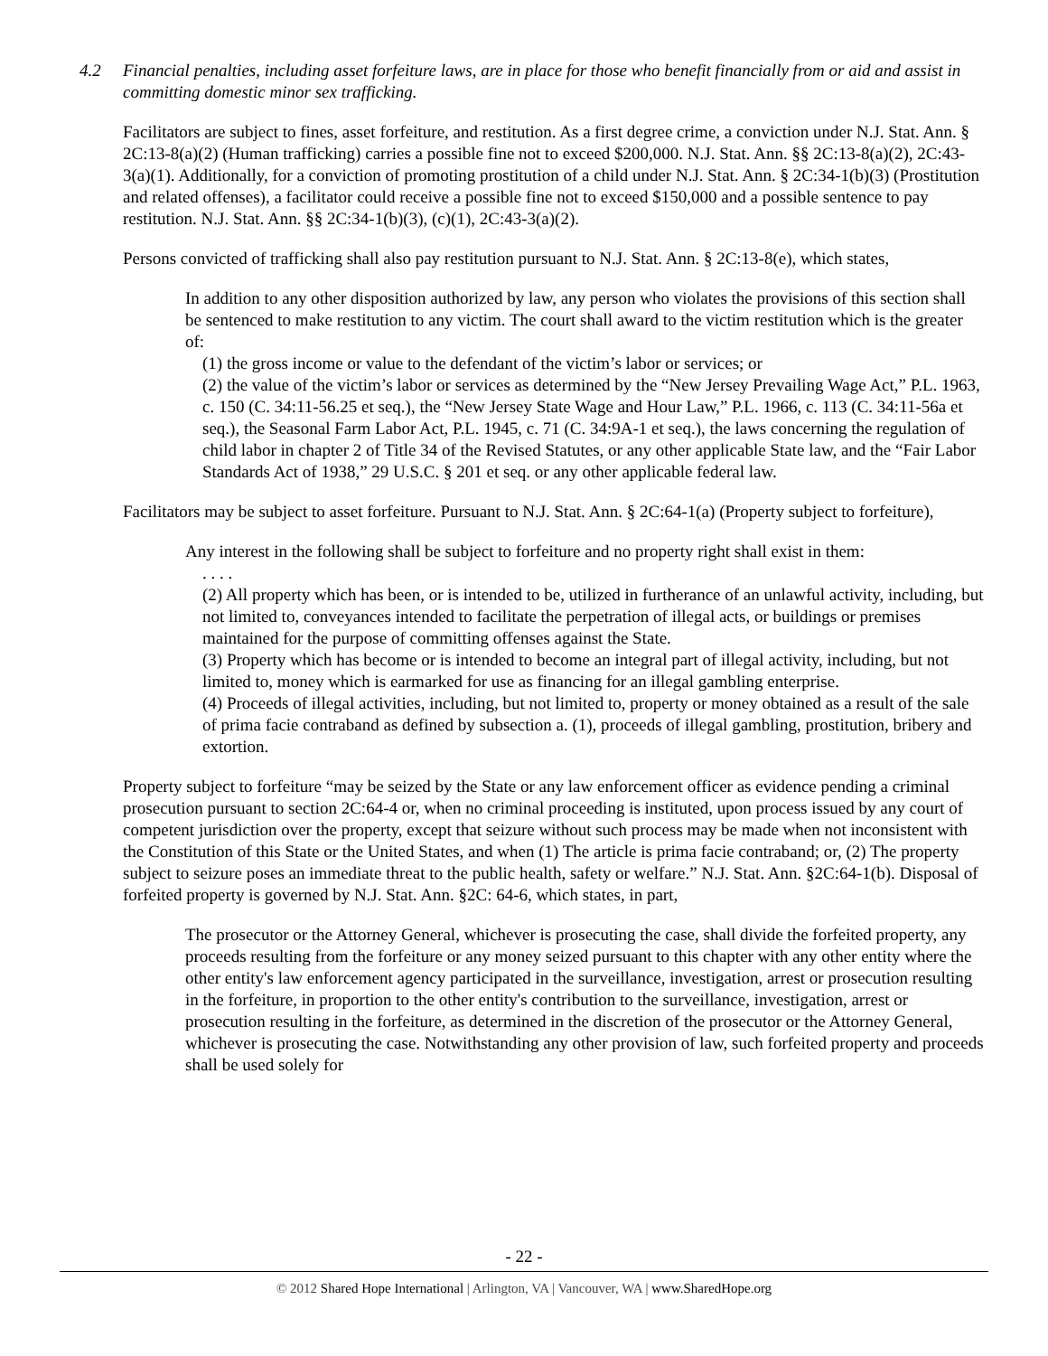4.2 Financial penalties, including asset forfeiture laws, are in place for those who benefit financially from or aid and assist in committing domestic minor sex trafficking.
Facilitators are subject to fines, asset forfeiture, and restitution. As a first degree crime, a conviction under N.J. Stat. Ann. § 2C:13-8(a)(2) (Human trafficking) carries a possible fine not to exceed $200,000. N.J. Stat. Ann. §§ 2C:13-8(a)(2), 2C:43-3(a)(1). Additionally, for a conviction of promoting prostitution of a child under N.J. Stat. Ann. § 2C:34-1(b)(3) (Prostitution and related offenses), a facilitator could receive a possible fine not to exceed $150,000 and a possible sentence to pay restitution. N.J. Stat. Ann. §§ 2C:34-1(b)(3), (c)(1), 2C:43-3(a)(2).
Persons convicted of trafficking shall also pay restitution pursuant to N.J. Stat. Ann. § 2C:13-8(e), which states,
In addition to any other disposition authorized by law, any person who violates the provisions of this section shall be sentenced to make restitution to any victim. The court shall award to the victim restitution which is the greater of:
(1) the gross income or value to the defendant of the victim’s labor or services; or
(2) the value of the victim’s labor or services as determined by the “New Jersey Prevailing Wage Act,” P.L. 1963, c. 150 (C. 34:11-56.25 et seq.), the “New Jersey State Wage and Hour Law,” P.L. 1966, c. 113 (C. 34:11-56a et seq.), the Seasonal Farm Labor Act, P.L. 1945, c. 71 (C. 34:9A-1 et seq.), the laws concerning the regulation of child labor in chapter 2 of Title 34 of the Revised Statutes, or any other applicable State law, and the “Fair Labor Standards Act of 1938,” 29 U.S.C. § 201 et seq. or any other applicable federal law.
Facilitators may be subject to asset forfeiture. Pursuant to N.J. Stat. Ann. § 2C:64-1(a) (Property subject to forfeiture),
Any interest in the following shall be subject to forfeiture and no property right shall exist in them:
. . . .
(2) All property which has been, or is intended to be, utilized in furtherance of an unlawful activity, including, but not limited to, conveyances intended to facilitate the perpetration of illegal acts, or buildings or premises maintained for the purpose of committing offenses against the State.
(3) Property which has become or is intended to become an integral part of illegal activity, including, but not limited to, money which is earmarked for use as financing for an illegal gambling enterprise.
(4) Proceeds of illegal activities, including, but not limited to, property or money obtained as a result of the sale of prima facie contraband as defined by subsection a. (1), proceeds of illegal gambling, prostitution, bribery and extortion.
Property subject to forfeiture “may be seized by the State or any law enforcement officer as evidence pending a criminal prosecution pursuant to section 2C:64-4 or, when no criminal proceeding is instituted, upon process issued by any court of competent jurisdiction over the property, except that seizure without such process may be made when not inconsistent with the Constitution of this State or the United States, and when (1) The article is prima facie contraband; or, (2) The property subject to seizure poses an immediate threat to the public health, safety or welfare.” N.J. Stat. Ann. §2C:64-1(b). Disposal of forfeited property is governed by N.J. Stat. Ann. §2C: 64-6, which states, in part,
The prosecutor or the Attorney General, whichever is prosecuting the case, shall divide the forfeited property, any proceeds resulting from the forfeiture or any money seized pursuant to this chapter with any other entity where the other entity's law enforcement agency participated in the surveillance, investigation, arrest or prosecution resulting in the forfeiture, in proportion to the other entity's contribution to the surveillance, investigation, arrest or prosecution resulting in the forfeiture, as determined in the discretion of the prosecutor or the Attorney General, whichever is prosecuting the case. Notwithstanding any other provision of law, such forfeited property and proceeds shall be used solely for
- 22 -
© 2012 Shared Hope International | Arlington, VA | Vancouver, WA | www.SharedHope.org